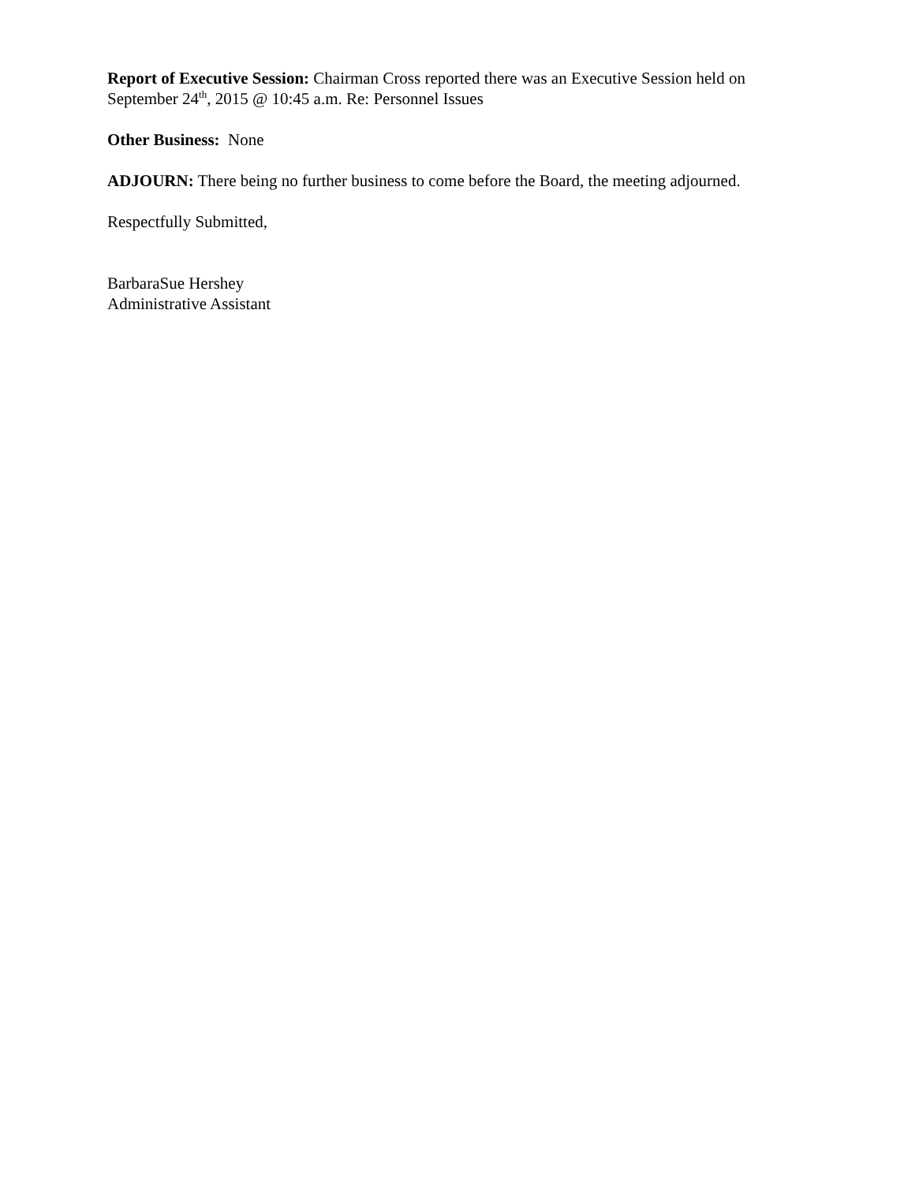Report of Executive Session: Chairman Cross reported there was an Executive Session held on September 24<sup>th</sup>, 2015 @ 10:45 a.m. Re: Personnel Issues
Other Business: None
ADJOURN: There being no further business to come before the Board, the meeting adjourned.
Respectfully Submitted,
BarbaraSue Hershey
Administrative Assistant